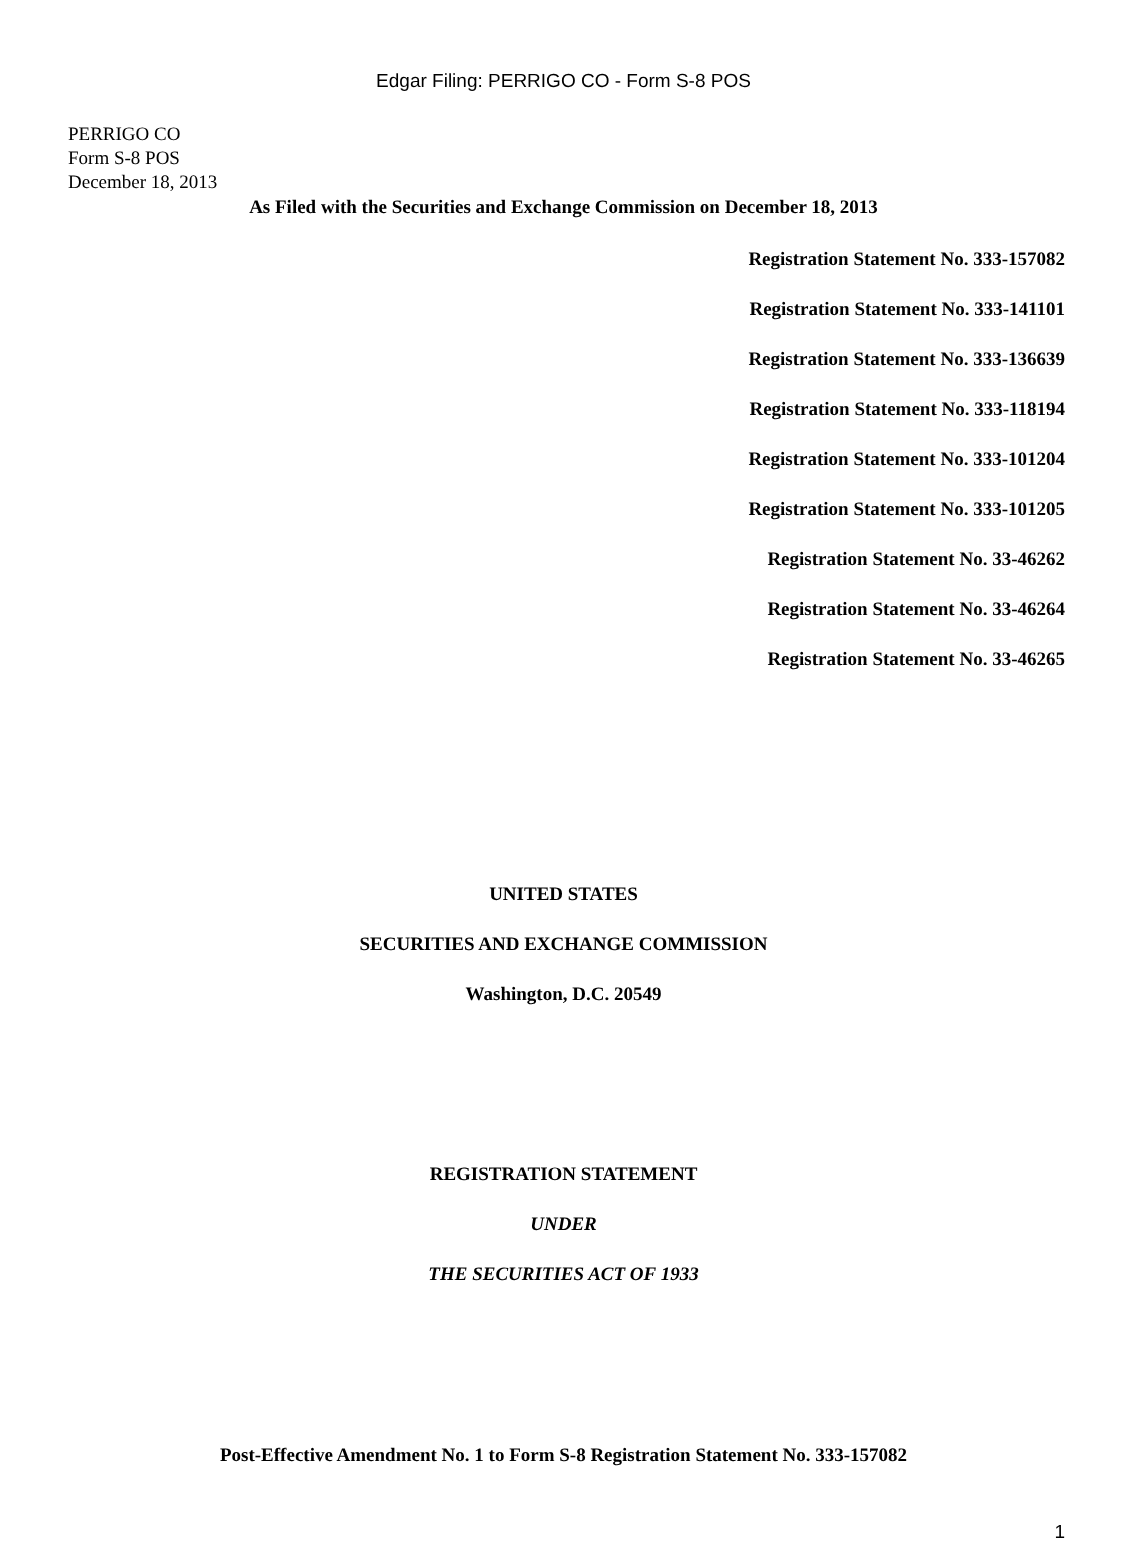Edgar Filing: PERRIGO CO - Form S-8 POS
PERRIGO CO
Form S-8 POS
December 18, 2013
As Filed with the Securities and Exchange Commission on December 18, 2013
Registration Statement No. 333-157082
Registration Statement No. 333-141101
Registration Statement No. 333-136639
Registration Statement No. 333-118194
Registration Statement No. 333-101204
Registration Statement No. 333-101205
Registration Statement No. 33-46262
Registration Statement No. 33-46264
Registration Statement No. 33-46265
UNITED STATES
SECURITIES AND EXCHANGE COMMISSION
Washington, D.C. 20549
REGISTRATION STATEMENT
UNDER
THE SECURITIES ACT OF 1933
Post-Effective Amendment No. 1 to Form S-8 Registration Statement No. 333-157082
1